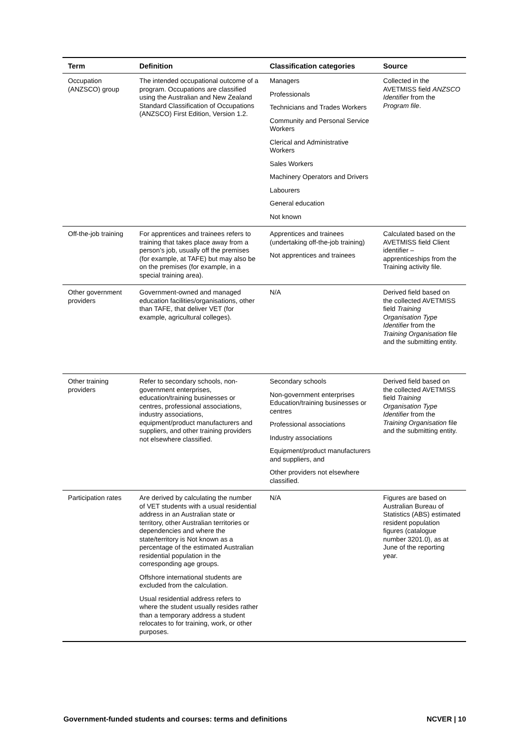| Term | Definition | Classification categories | Source |
| --- | --- | --- | --- |
| Occupation (ANZSCO) group | The intended occupational outcome of a program. Occupations are classified using the Australian and New Zealand Standard Classification of Occupations (ANZSCO) First Edition, Version 1.2. | Managers Professionals Technicians and Trades Workers Community and Personal Service Workers Clerical and Administrative Workers Sales Workers Machinery Operators and Drivers Labourers General education Not known | Collected in the AVETMISS field ANZSCO Identifier from the Program file . |
| Off-the-job training | For apprentices and trainees refers to training that takes place away from a person’s job, usually off the premises (for example, at TAFE) but may also be on the premises (for example, in a special training area). | Apprentices and trainees (undertaking off-the-job training) Not apprentices and trainees | Calculated based on the AVETMISS field Client identifier – apprenticeships from the Training activity file. |
| Other government providers | Government-owned and managed education facilities/organisations, other than TAFE, that deliver VET (for example, agricultural colleges). | N/A | Derived field based on the collected AVETMISS field Training Organisation Type Identifier from the Training Organisation file and the submitting entity. |
| Other training providers | Refer to secondary schools, non-government enterprises, education/training businesses or centres, professional associations, industry associations, equipment/product manufacturers and suppliers, and other training providers not elsewhere classified. | Secondary schools Non-government enterprises Education/training businesses or centres Professional associations Industry associations Equipment/product manufacturers and suppliers, and Other providers not elsewhere classified. | Derived field based on the collected AVETMISS field Training Organisation Type Identifier from the Training Organisation file and the submitting entity. |
| Participation rates | Are derived by calculating the number of VET students with a usual residential address in an Australian state or territory, other Australian territories or dependencies and where the state/territory is Not known as a percentage of the estimated Australian residential population in the corresponding age groups. Offshore international students are excluded from the calculation. Usual residential address refers to where the student usually resides rather than a temporary address a student relocates to for training, work, or other purposes. | N/A | Figures are based on Australian Bureau of Statistics (ABS) estimated resident population figures (catalogue number 3201.0), as at June of the reporting year. |
Government-funded students and courses: terms and definitions NCVER | 10